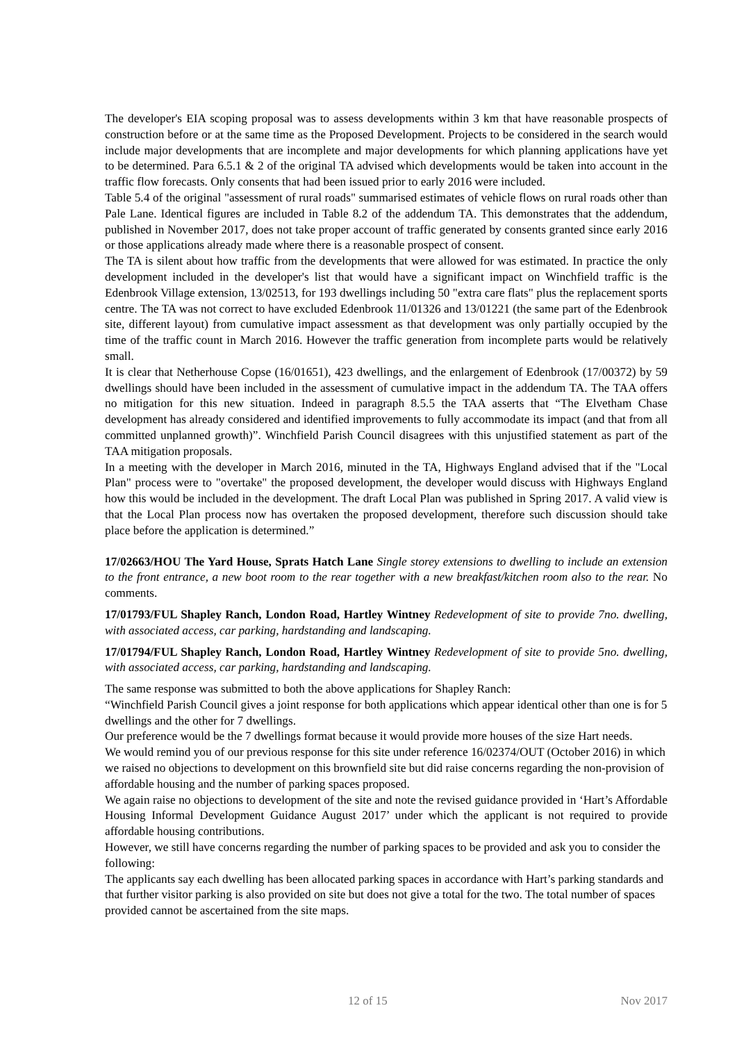The developer's EIA scoping proposal was to assess developments within 3 km that have reasonable prospects of construction before or at the same time as the Proposed Development. Projects to be considered in the search would include major developments that are incomplete and major developments for which planning applications have yet to be determined. Para 6.5.1 & 2 of the original TA advised which developments would be taken into account in the traffic flow forecasts. Only consents that had been issued prior to early 2016 were included.
Table 5.4 of the original "assessment of rural roads" summarised estimates of vehicle flows on rural roads other than Pale Lane. Identical figures are included in Table 8.2 of the addendum TA. This demonstrates that the addendum, published in November 2017, does not take proper account of traffic generated by consents granted since early 2016 or those applications already made where there is a reasonable prospect of consent.
The TA is silent about how traffic from the developments that were allowed for was estimated. In practice the only development included in the developer's list that would have a significant impact on Winchfield traffic is the Edenbrook Village extension, 13/02513, for 193 dwellings including 50 "extra care flats" plus the replacement sports centre. The TA was not correct to have excluded Edenbrook 11/01326 and 13/01221 (the same part of the Edenbrook site, different layout) from cumulative impact assessment as that development was only partially occupied by the time of the traffic count in March 2016. However the traffic generation from incomplete parts would be relatively small.
It is clear that Netherhouse Copse (16/01651), 423 dwellings, and the enlargement of Edenbrook (17/00372) by 59 dwellings should have been included in the assessment of cumulative impact in the addendum TA. The TAA offers no mitigation for this new situation. Indeed in paragraph 8.5.5 the TAA asserts that “The Elvetham Chase development has already considered and identified improvements to fully accommodate its impact (and that from all committed unplanned growth)”. Winchfield Parish Council disagrees with this unjustified statement as part of the TAA mitigation proposals.
In a meeting with the developer in March 2016, minuted in the TA, Highways England advised that if the "Local Plan" process were to "overtake" the proposed development, the developer would discuss with Highways England how this would be included in the development. The draft Local Plan was published in Spring 2017. A valid view is that the Local Plan process now has overtaken the proposed development, therefore such discussion should take place before the application is determined.”
17/02663/HOU The Yard House, Sprats Hatch Lane Single storey extensions to dwelling to include an extension to the front entrance, a new boot room to the rear together with a new breakfast/kitchen room also to the rear. No comments.
17/01793/FUL Shapley Ranch, London Road, Hartley Wintney Redevelopment of site to provide 7no. dwelling, with associated access, car parking, hardstanding and landscaping.
17/01794/FUL Shapley Ranch, London Road, Hartley Wintney Redevelopment of site to provide 5no. dwelling, with associated access, car parking, hardstanding and landscaping.
The same response was submitted to both the above applications for Shapley Ranch:
“Winchfield Parish Council gives a joint response for both applications which appear identical other than one is for 5 dwellings and the other for 7 dwellings.
Our preference would be the 7 dwellings format because it would provide more houses of the size Hart needs.
We would remind you of our previous response for this site under reference 16/02374/OUT (October 2016) in which we raised no objections to development on this brownfield site but did raise concerns regarding the non-provision of affordable housing and the number of parking spaces proposed.
We again raise no objections to development of the site and note the revised guidance provided in ‘Hart’s Affordable Housing Informal Development Guidance August 2017’ under which the applicant is not required to provide affordable housing contributions.
However, we still have concerns regarding the number of parking spaces to be provided and ask you to consider the following:
The applicants say each dwelling has been allocated parking spaces in accordance with Hart’s parking standards and that further visitor parking is also provided on site but does not give a total for the two. The total number of spaces provided cannot be ascertained from the site maps.
12 of 15 Nov 2017